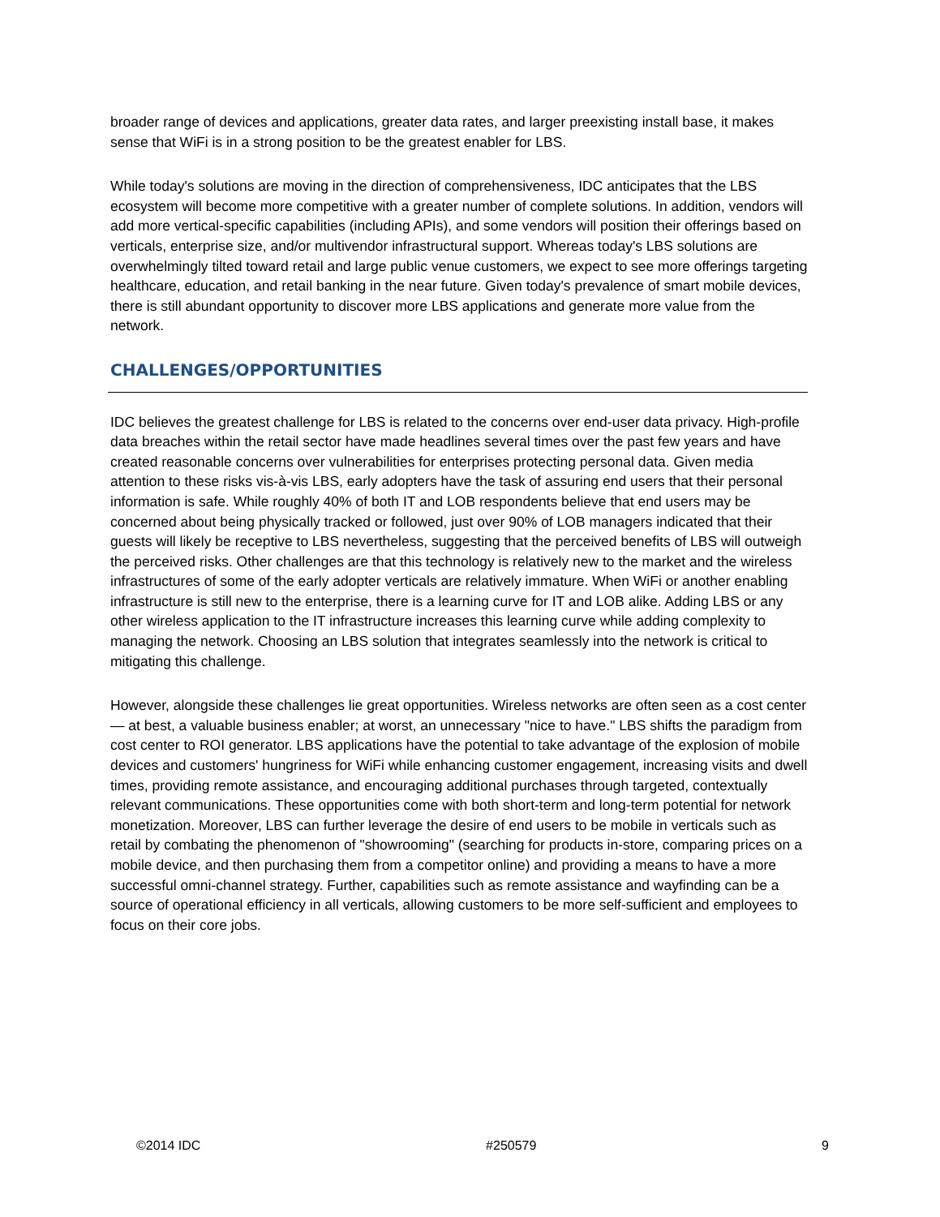broader range of devices and applications, greater data rates, and larger preexisting install base, it makes sense that WiFi is in a strong position to be the greatest enabler for LBS.
While today's solutions are moving in the direction of comprehensiveness, IDC anticipates that the LBS ecosystem will become more competitive with a greater number of complete solutions. In addition, vendors will add more vertical-specific capabilities (including APIs), and some vendors will position their offerings based on verticals, enterprise size, and/or multivendor infrastructural support. Whereas today's LBS solutions are overwhelmingly tilted toward retail and large public venue customers, we expect to see more offerings targeting healthcare, education, and retail banking in the near future. Given today's prevalence of smart mobile devices, there is still abundant opportunity to discover more LBS applications and generate more value from the network.
CHALLENGES/OPPORTUNITIES
IDC believes the greatest challenge for LBS is related to the concerns over end-user data privacy. High-profile data breaches within the retail sector have made headlines several times over the past few years and have created reasonable concerns over vulnerabilities for enterprises protecting personal data. Given media attention to these risks vis-à-vis LBS, early adopters have the task of assuring end users that their personal information is safe. While roughly 40% of both IT and LOB respondents believe that end users may be concerned about being physically tracked or followed, just over 90% of LOB managers indicated that their guests will likely be receptive to LBS nevertheless, suggesting that the perceived benefits of LBS will outweigh the perceived risks. Other challenges are that this technology is relatively new to the market and the wireless infrastructures of some of the early adopter verticals are relatively immature. When WiFi or another enabling infrastructure is still new to the enterprise, there is a learning curve for IT and LOB alike. Adding LBS or any other wireless application to the IT infrastructure increases this learning curve while adding complexity to managing the network. Choosing an LBS solution that integrates seamlessly into the network is critical to mitigating this challenge.
However, alongside these challenges lie great opportunities. Wireless networks are often seen as a cost center — at best, a valuable business enabler; at worst, an unnecessary "nice to have." LBS shifts the paradigm from cost center to ROI generator. LBS applications have the potential to take advantage of the explosion of mobile devices and customers' hungriness for WiFi while enhancing customer engagement, increasing visits and dwell times, providing remote assistance, and encouraging additional purchases through targeted, contextually relevant communications. These opportunities come with both short-term and long-term potential for network monetization. Moreover, LBS can further leverage the desire of end users to be mobile in verticals such as retail by combating the phenomenon of "showrooming" (searching for products in-store, comparing prices on a mobile device, and then purchasing them from a competitor online) and providing a means to have a more successful omni-channel strategy. Further, capabilities such as remote assistance and wayfinding can be a source of operational efficiency in all verticals, allowing customers to be more self-sufficient and employees to focus on their core jobs.
©2014 IDC #250579 9